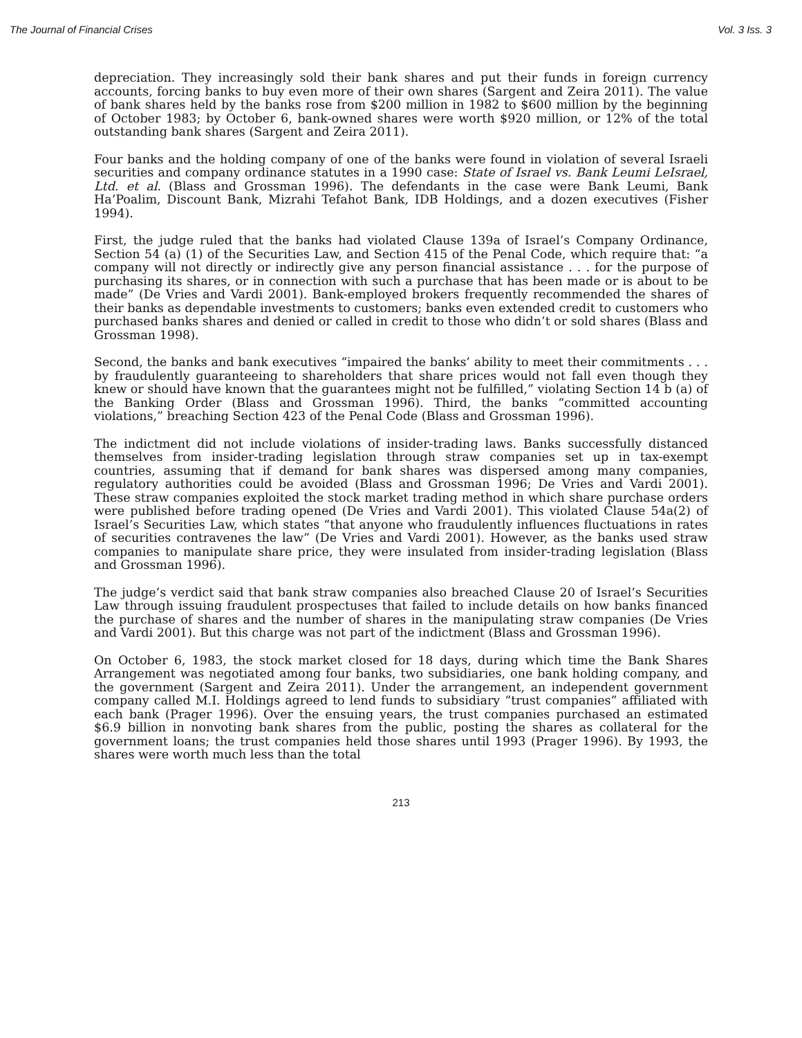The Journal of Financial Crises Vol. 3 Iss. 3
depreciation. They increasingly sold their bank shares and put their funds in foreign currency accounts, forcing banks to buy even more of their own shares (Sargent and Zeira 2011). The value of bank shares held by the banks rose from $200 million in 1982 to $600 million by the beginning of October 1983; by October 6, bank-owned shares were worth $920 million, or 12% of the total outstanding bank shares (Sargent and Zeira 2011).
Four banks and the holding company of one of the banks were found in violation of several Israeli securities and company ordinance statutes in a 1990 case: State of Israel vs. Bank Leumi LeIsrael, Ltd. et al. (Blass and Grossman 1996). The defendants in the case were Bank Leumi, Bank Ha’Poalim, Discount Bank, Mizrahi Tefahot Bank, IDB Holdings, and a dozen executives (Fisher 1994).
First, the judge ruled that the banks had violated Clause 139a of Israel’s Company Ordinance, Section 54 (a) (1) of the Securities Law, and Section 415 of the Penal Code, which require that: “a company will not directly or indirectly give any person financial assistance . . . for the purpose of purchasing its shares, or in connection with such a purchase that has been made or is about to be made” (De Vries and Vardi 2001). Bank-employed brokers frequently recommended the shares of their banks as dependable investments to customers; banks even extended credit to customers who purchased banks shares and denied or called in credit to those who didn’t or sold shares (Blass and Grossman 1998).
Second, the banks and bank executives “impaired the banks’ ability to meet their commitments . . . by fraudulently guaranteeing to shareholders that share prices would not fall even though they knew or should have known that the guarantees might not be fulfilled,” violating Section 14 b (a) of the Banking Order (Blass and Grossman 1996). Third, the banks “committed accounting violations,” breaching Section 423 of the Penal Code (Blass and Grossman 1996).
The indictment did not include violations of insider-trading laws. Banks successfully distanced themselves from insider-trading legislation through straw companies set up in tax-exempt countries, assuming that if demand for bank shares was dispersed among many companies, regulatory authorities could be avoided (Blass and Grossman 1996; De Vries and Vardi 2001). These straw companies exploited the stock market trading method in which share purchase orders were published before trading opened (De Vries and Vardi 2001). This violated Clause 54a(2) of Israel’s Securities Law, which states “that anyone who fraudulently influences fluctuations in rates of securities contravenes the law” (De Vries and Vardi 2001). However, as the banks used straw companies to manipulate share price, they were insulated from insider-trading legislation (Blass and Grossman 1996).
The judge’s verdict said that bank straw companies also breached Clause 20 of Israel’s Securities Law through issuing fraudulent prospectuses that failed to include details on how banks financed the purchase of shares and the number of shares in the manipulating straw companies (De Vries and Vardi 2001). But this charge was not part of the indictment (Blass and Grossman 1996).
On October 6, 1983, the stock market closed for 18 days, during which time the Bank Shares Arrangement was negotiated among four banks, two subsidiaries, one bank holding company, and the government (Sargent and Zeira 2011). Under the arrangement, an independent government company called M.I. Holdings agreed to lend funds to subsidiary “trust companies” affiliated with each bank (Prager 1996). Over the ensuing years, the trust companies purchased an estimated $6.9 billion in nonvoting bank shares from the public, posting the shares as collateral for the government loans; the trust companies held those shares until 1993 (Prager 1996). By 1993, the shares were worth much less than the total
213